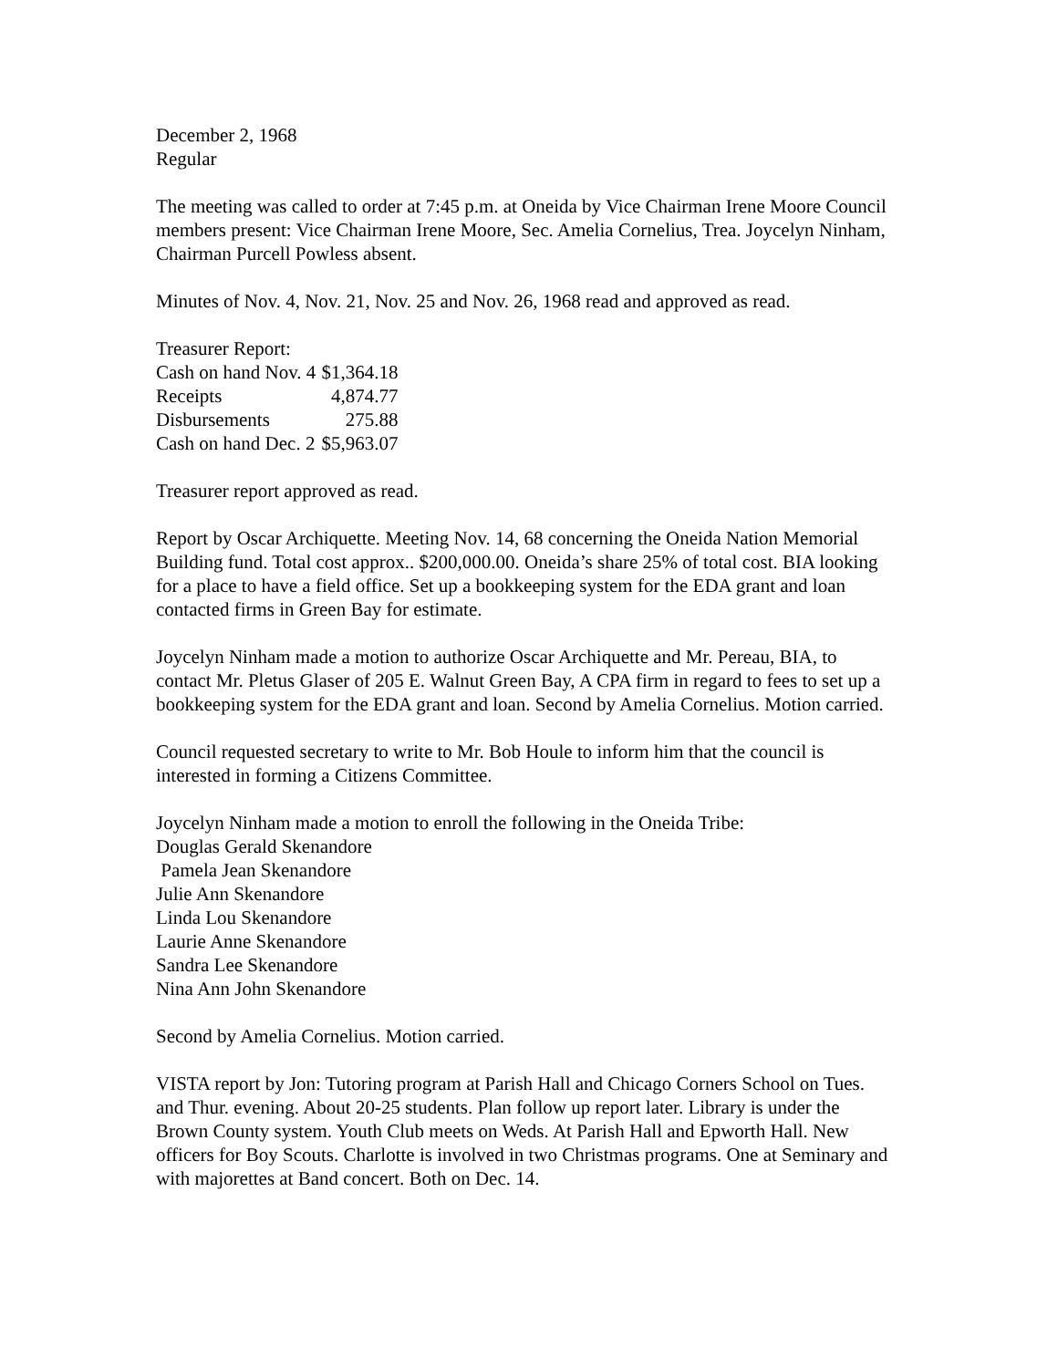December 2, 1968
Regular
The meeting was called to order at 7:45 p.m. at Oneida by Vice Chairman Irene Moore Council members present: Vice Chairman Irene Moore, Sec. Amelia Cornelius, Trea. Joycelyn Ninham, Chairman Purcell Powless absent.
Minutes of Nov. 4, Nov. 21, Nov. 25 and Nov. 26, 1968 read and approved as read.
Treasurer Report:
| Cash on hand Nov. 4 | $1,364.18 |
| Receipts | 4,874.77 |
| Disbursements | 275.88 |
| Cash on hand Dec. 2 | $5,963.07 |
Treasurer report approved as read.
Report by Oscar Archiquette. Meeting Nov. 14, 68 concerning the Oneida Nation Memorial Building fund. Total cost approx.. $200,000.00. Oneida’s share 25% of total cost. BIA looking for a place to have a field office. Set up a bookkeeping system for the EDA grant and loan contacted firms in Green Bay for estimate.
Joycelyn Ninham made a motion to authorize Oscar Archiquette and Mr. Pereau, BIA, to contact Mr. Pletus Glaser of 205 E. Walnut Green Bay, A CPA firm in regard to fees to set up a bookkeeping system for the EDA grant and loan. Second by Amelia Cornelius. Motion carried.
Council requested secretary to write to Mr. Bob Houle to inform him that the council is interested in forming a Citizens Committee.
Joycelyn Ninham made a motion to enroll the following in the Oneida Tribe:
Douglas Gerald Skenandore
Pamela Jean Skenandore
Julie Ann Skenandore
Linda Lou Skenandore
Laurie Anne Skenandore
Sandra Lee Skenandore
Nina Ann John Skenandore
Second by Amelia Cornelius. Motion carried.
VISTA report by Jon: Tutoring program at Parish Hall and Chicago Corners School on Tues. and Thur. evening. About 20-25 students. Plan follow up report later. Library is under the Brown County system. Youth Club meets on Weds. At Parish Hall and Epworth Hall. New officers for Boy Scouts. Charlotte is involved in two Christmas programs. One at Seminary and with majorettes at Band concert. Both on Dec. 14.